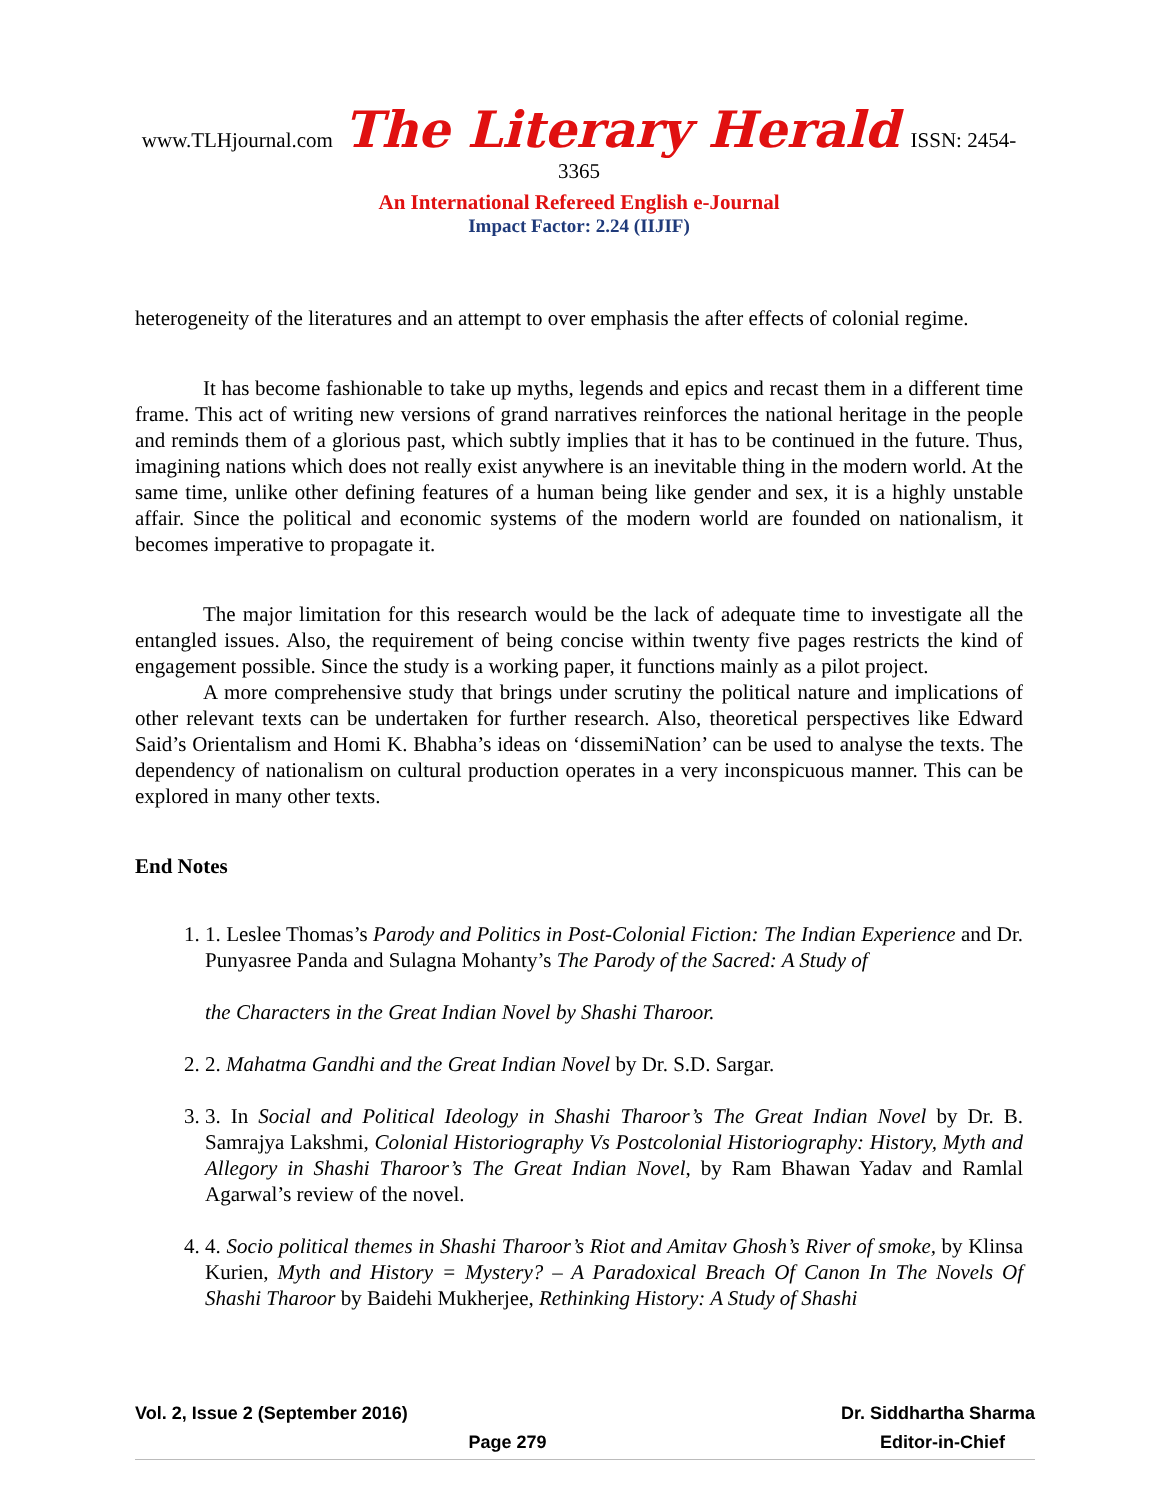www.TLHjournal.com The Literary Herald ISSN: 2454-3365
An International Refereed English e-Journal
Impact Factor: 2.24 (IIJIF)
heterogeneity of the literatures and an attempt to over emphasis the after effects of colonial regime.
It has become fashionable to take up myths, legends and epics and recast them in a different time frame. This act of writing new versions of grand narratives reinforces the national heritage in the people and reminds them of a glorious past, which subtly implies that it has to be continued in the future. Thus, imagining nations which does not really exist anywhere is an inevitable thing in the modern world. At the same time, unlike other defining features of a human being like gender and sex, it is a highly unstable affair. Since the political and economic systems of the modern world are founded on nationalism, it becomes imperative to propagate it.
The major limitation for this research would be the lack of adequate time to investigate all the entangled issues. Also, the requirement of being concise within twenty five pages restricts the kind of engagement possible. Since the study is a working paper, it functions mainly as a pilot project.
A more comprehensive study that brings under scrutiny the political nature and implications of other relevant texts can be undertaken for further research. Also, theoretical perspectives like Edward Said’s Orientalism and Homi K. Bhabha’s ideas on ‘dissemiNation’ can be used to analyse the texts. The dependency of nationalism on cultural production operates in a very inconspicuous manner. This can be explored in many other texts.
End Notes
1. 1. Leslee Thomas’s Parody and Politics in Post-Colonial Fiction: The Indian Experience and Dr. Punyasree Panda and Sulagna Mohanty’s The Parody of the Sacred: A Study of
the Characters in the Great Indian Novel by Shashi Tharoor.
2. 2. Mahatma Gandhi and the Great Indian Novel by Dr. S.D. Sargar.
3. 3. In Social and Political Ideology in Shashi Tharoor’s The Great Indian Novel by Dr. B. Samrajya Lakshmi, Colonial Historiography Vs Postcolonial Historiography: History, Myth and Allegory in Shashi Tharoor’s The Great Indian Novel, by Ram Bhawan Yadav and Ramlal Agarwal’s review of the novel.
4. 4. Socio political themes in Shashi Tharoor’s Riot and Amitav Ghosh’s River of smoke, by Klinsa Kurien, Myth and History = Mystery? – A Paradoxical Breach Of Canon In The Novels Of Shashi Tharoor by Baidehi Mukherjee, Rethinking History: A Study of Shashi
Vol. 2, Issue 2 (September 2016) Dr. Siddhartha Sharma
Page 279 Editor-in-Chief